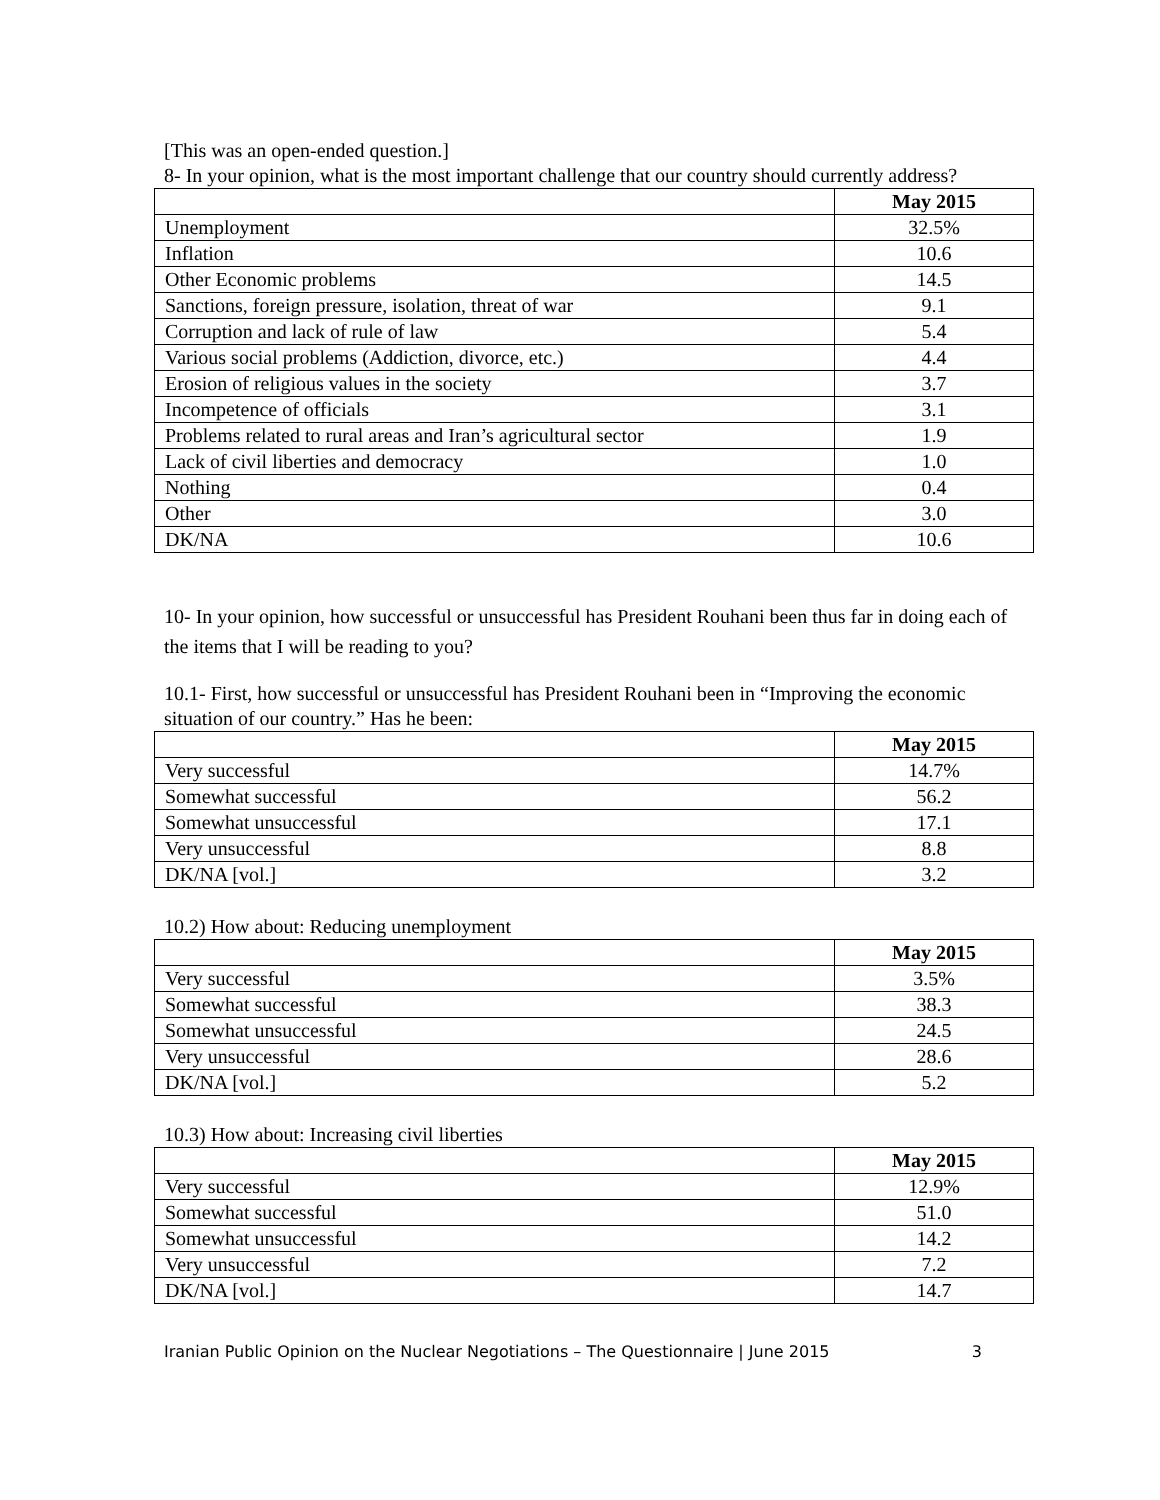[This was an open-ended question.]
8- In your opinion, what is the most important challenge that our country should currently address?
| | May 2015 |
| Unemployment | 32.5% |
| Inflation | 10.6 |
| Other Economic problems | 14.5 |
| Sanctions, foreign pressure, isolation, threat of war | 9.1 |
| Corruption and lack of rule of law | 5.4 |
| Various social problems (Addiction, divorce, etc.) | 4.4 |
| Erosion of religious values in the society | 3.7 |
| Incompetence of officials | 3.1 |
| Problems related to rural areas and Iran’s agricultural sector | 1.9 |
| Lack of civil liberties and democracy | 1.0 |
| Nothing | 0.4 |
| Other | 3.0 |
| DK/NA | 10.6 |
10- In your opinion, how successful or unsuccessful has President Rouhani been thus far in doing each of the items that I will be reading to you?
10.1- First, how successful or unsuccessful has President Rouhani been in “Improving the economic situation of our country.” Has he been:
| | May 2015 |
| Very successful | 14.7% |
| Somewhat successful | 56.2 |
| Somewhat unsuccessful | 17.1 |
| Very unsuccessful | 8.8 |
| DK/NA [vol.] | 3.2 |
10.2) How about: Reducing unemployment
| | May 2015 |
| Very successful | 3.5% |
| Somewhat successful | 38.3 |
| Somewhat unsuccessful | 24.5 |
| Very unsuccessful | 28.6 |
| DK/NA [vol.] | 5.2 |
10.3) How about: Increasing civil liberties
| | May 2015 |
| Very successful | 12.9% |
| Somewhat successful | 51.0 |
| Somewhat unsuccessful | 14.2 |
| Very unsuccessful | 7.2 |
| DK/NA [vol.] | 14.7 |
Iranian Public Opinion on the Nuclear Negotiations – The Questionnaire | June 2015 3